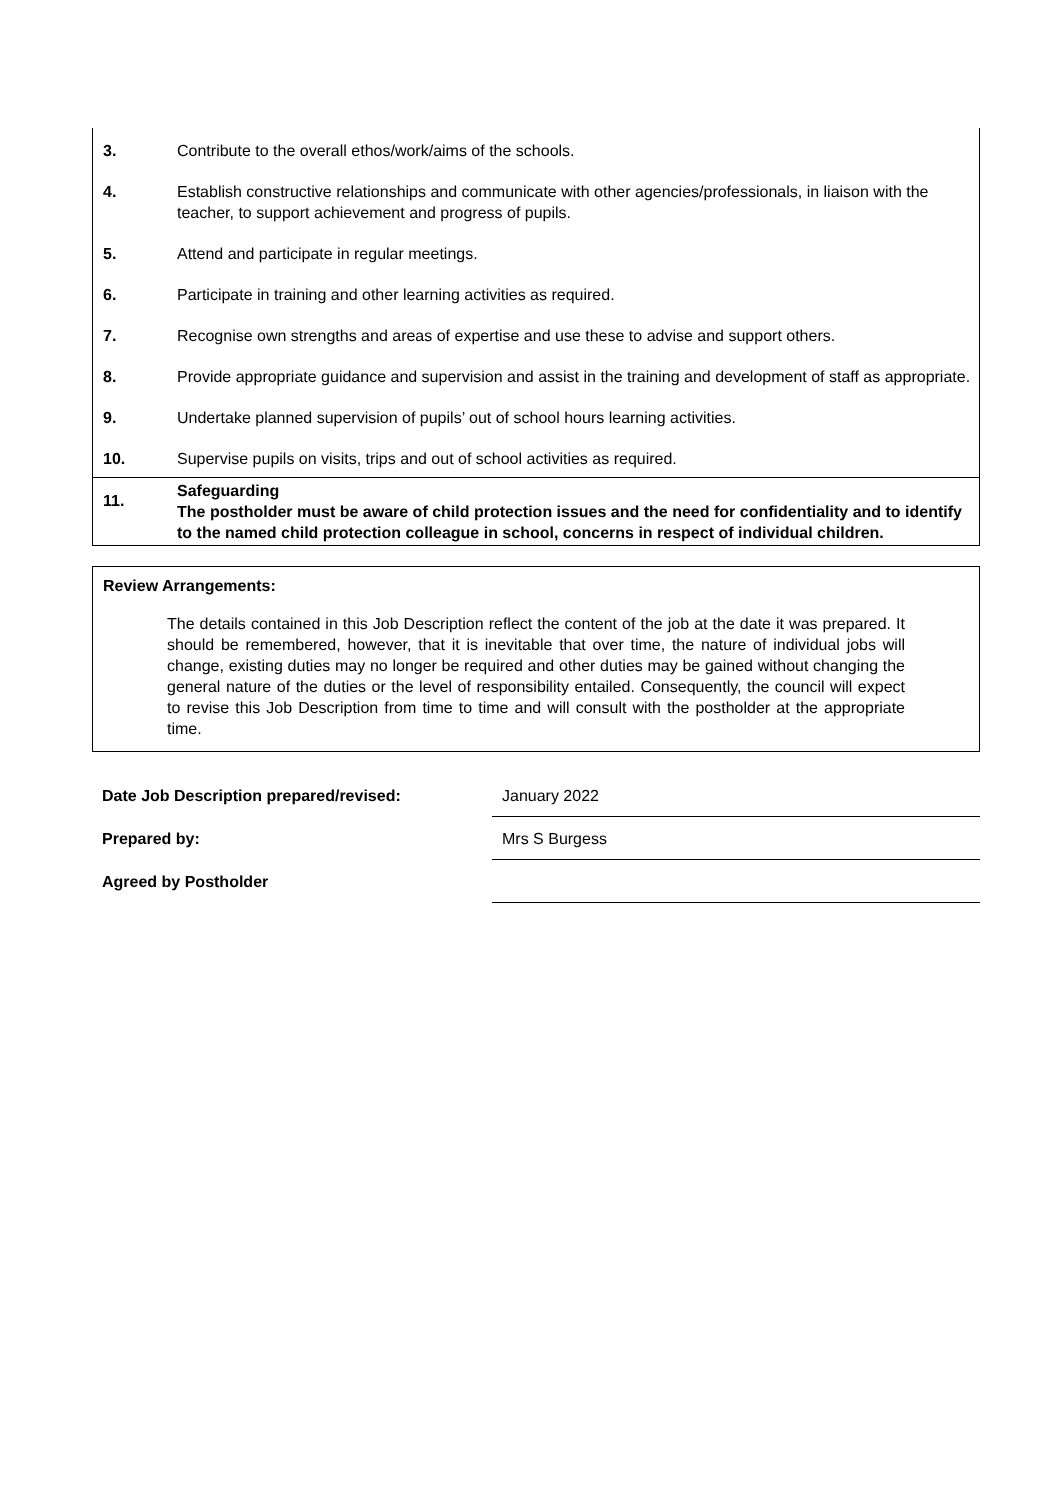| 3. | Contribute to the overall ethos/work/aims of the schools. |
| 4. | Establish constructive relationships and communicate with other agencies/professionals, in liaison with the teacher, to support achievement and progress of pupils. |
| 5. | Attend and participate in regular meetings. |
| 6. | Participate in training and other learning activities as required. |
| 7. | Recognise own strengths and areas of expertise and use these to advise and support others. |
| 8. | Provide appropriate guidance and supervision and assist in the training and development of staff as appropriate. |
| 9. | Undertake planned supervision of pupils’ out of school hours learning activities. |
| 10. | Supervise pupils on visits, trips and out of school activities as required. |
| 11. | Safeguarding The postholder must be aware of child protection issues and the need for confidentiality and to identify to the named child protection colleague in school, concerns in respect of individual children. |
Review Arrangements:
The details contained in this Job Description reflect the content of the job at the date it was prepared. It should be remembered, however, that it is inevitable that over time, the nature of individual jobs will change, existing duties may no longer be required and other duties may be gained without changing the general nature of the duties or the level of responsibility entailed. Consequently, the council will expect to revise this Job Description from time to time and will consult with the postholder at the appropriate time.
| Date Job Description prepared/revised: | January 2022 |
| Prepared by: | Mrs S Burgess |
| Agreed by Postholder | |